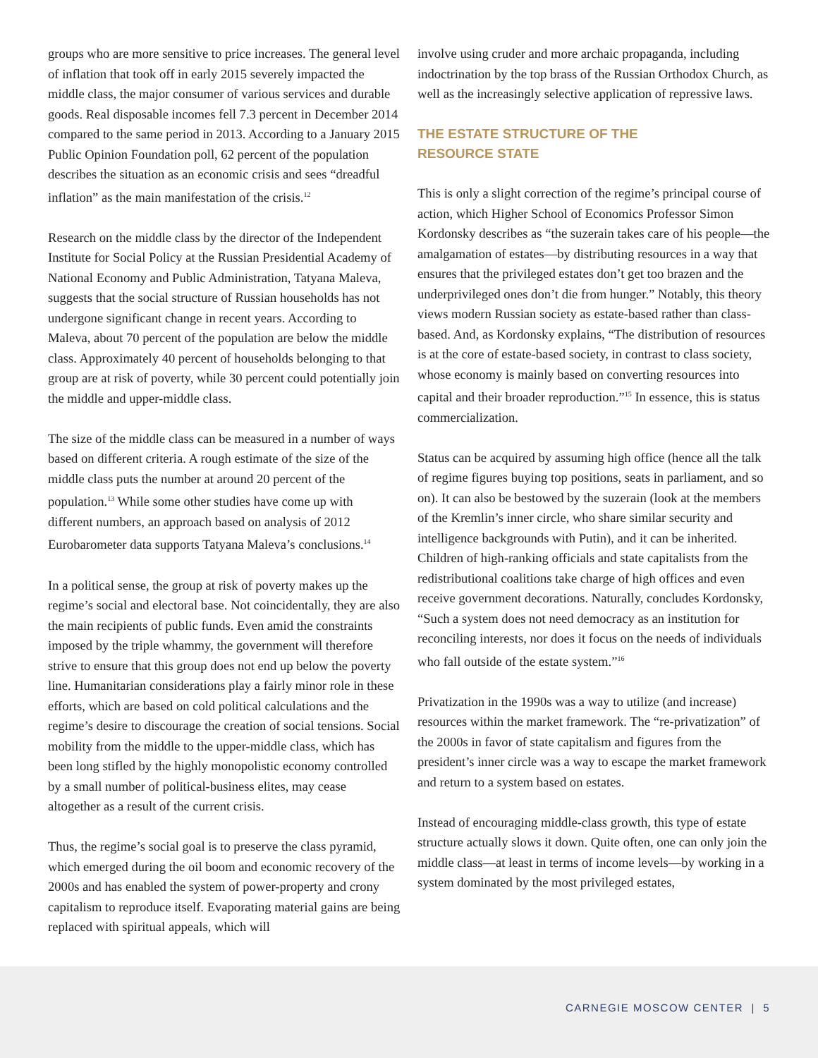groups who are more sensitive to price increases. The general level of inflation that took off in early 2015 severely impacted the middle class, the major consumer of various services and durable goods. Real disposable incomes fell 7.3 percent in December 2014 compared to the same period in 2013. According to a January 2015 Public Opinion Foundation poll, 62 percent of the population describes the situation as an economic crisis and sees “dreadful inflation” as the main manifestation of the crisis.<sup>12</sup>
Research on the middle class by the director of the Independent Institute for Social Policy at the Russian Presidential Academy of National Economy and Public Administration, Tatyana Maleva, suggests that the social structure of Russian households has not undergone significant change in recent years. According to Maleva, about 70 percent of the population are below the middle class. Approximately 40 percent of households belonging to that group are at risk of poverty, while 30 percent could potentially join the middle and upper-middle class.
The size of the middle class can be measured in a number of ways based on different criteria. A rough estimate of the size of the middle class puts the number at around 20 percent of the population.<sup>13</sup> While some other studies have come up with different numbers, an approach based on analysis of 2012 Eurobarometer data supports Tatyana Maleva’s conclusions.<sup>14</sup>
In a political sense, the group at risk of poverty makes up the regime’s social and electoral base. Not coincidentally, they are also the main recipients of public funds. Even amid the constraints imposed by the triple whammy, the government will therefore strive to ensure that this group does not end up below the poverty line. Humanitarian considerations play a fairly minor role in these efforts, which are based on cold political calculations and the regime’s desire to discourage the creation of social tensions. Social mobility from the middle to the upper-middle class, which has been long stifled by the highly monopolistic economy controlled by a small number of political-business elites, may cease altogether as a result of the current crisis.
Thus, the regime’s social goal is to preserve the class pyramid, which emerged during the oil boom and economic recovery of the 2000s and has enabled the system of power-property and crony capitalism to reproduce itself. Evaporating material gains are being replaced with spiritual appeals, which will
involve using cruder and more archaic propaganda, including indoctrination by the top brass of the Russian Orthodox Church, as well as the increasingly selective application of repressive laws.
THE ESTATE STRUCTURE OF THE
RESOURCE STATE
This is only a slight correction of the regime’s principal course of action, which Higher School of Economics Professor Simon Kordonsky describes as “the suzerain takes care of his people—the amalgamation of estates—by distributing resources in a way that ensures that the privileged estates don’t get too brazen and the underprivileged ones don’t die from hunger.” Notably, this theory views modern Russian society as estate-based rather than class-based. And, as Kordonsky explains, “The distribution of resources is at the core of estate-based society, in contrast to class society, whose economy is mainly based on converting resources into capital and their broader reproduction.”<sup>15</sup> In essence, this is status commercialization.
Status can be acquired by assuming high office (hence all the talk of regime figures buying top positions, seats in parliament, and so on). It can also be bestowed by the suzerain (look at the members of the Kremlin’s inner circle, who share similar security and intelligence backgrounds with Putin), and it can be inherited. Children of high-ranking officials and state capitalists from the redistributional coalitions take charge of high offices and even receive government decorations. Naturally, concludes Kordonsky, “Such a system does not need democracy as an institution for reconciling interests, nor does it focus on the needs of individuals who fall outside of the estate system.”<sup>16</sup>
Privatization in the 1990s was a way to utilize (and increase) resources within the market framework. The “re-privatization” of the 2000s in favor of state capitalism and figures from the president’s inner circle was a way to escape the market framework and return to a system based on estates.
Instead of encouraging middle-class growth, this type of estate structure actually slows it down. Quite often, one can only join the middle class—at least in terms of income levels—by working in a system dominated by the most privileged estates,
CARNEGIE MOSCOW CENTER | 5